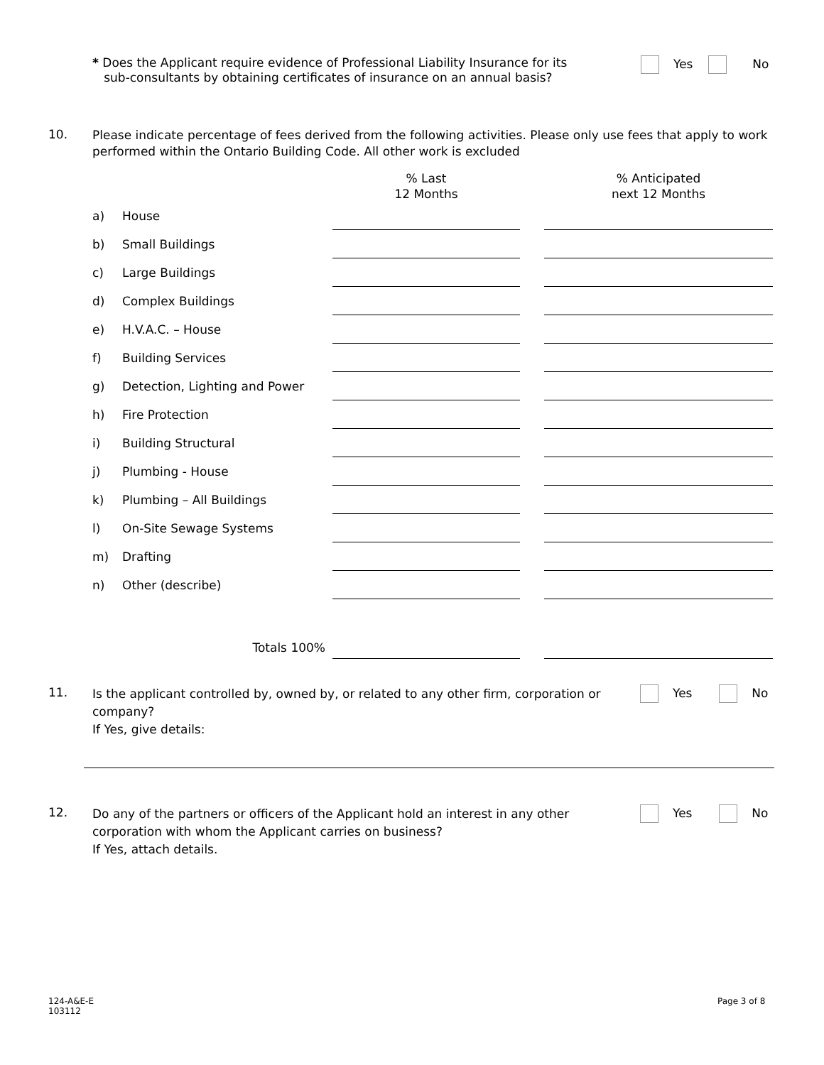* Does the Applicant require evidence of Professional Liability Insurance for its
sub-consultants by obtaining certificates of insurance on an annual basis?
Yes No
10.
Please indicate percentage of fees derived from the following activities. Please only use fees that apply to work performed within the Ontario Building Code. All other work is excluded
| | | % Last 12 Months | | % Anticipated next 12 Months |
| a) | House | | | |
| b) | Small Buildings | | | |
| c) | Large Buildings | | | |
| d) | Complex Buildings | | | |
| e) | H.V.A.C. – House | | | |
| f) | Building Services | | | |
| g) | Detection, Lighting and Power | | | |
| h) | Fire Protection | | | |
| i) | Building Structural | | | |
| j) | Plumbing - House | | | |
| k) | Plumbing – All Buildings | | | |
| l) | On-Site Sewage Systems | | | |
| m) | Drafting | | | |
| n) | Other (describe) | | | |
| | Totals 100% | | | |
11.
Is the applicant controlled by, owned by, or related to any other firm, corporation or company?
If Yes, give details:
Yes No
12.
Do any of the partners or officers of the Applicant hold an interest in any other corporation with whom the Applicant carries on business?
If Yes, attach details.
Yes No
124-A&E-E
103112
Page 3 of 8